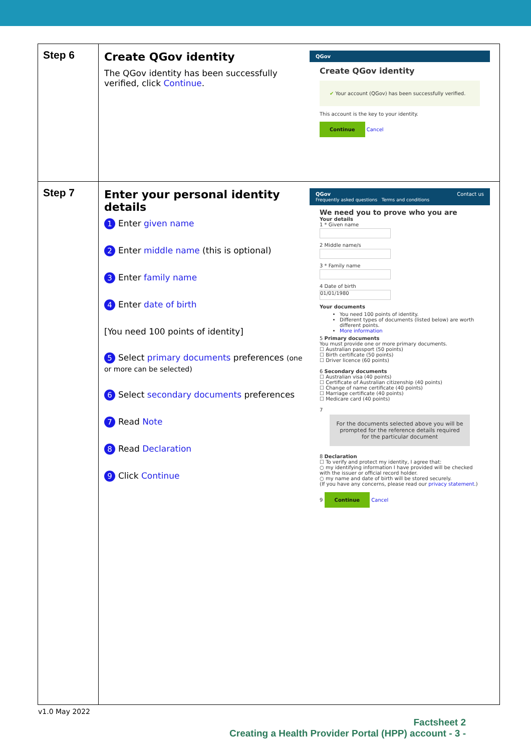| Step 6 | Create QGov identity The QGov identity has been successfully verified, click Continue . QGov Create QGov identity ✔ Your account (QGov) has been successfully verified. This account is the key to your identity. Continue Cancel |
| Step 7 | Enter your personal identity details 1 Enter given name 2 Enter middle name (this is optional) 3 Enter family name 4 Enter date of birth [You need 100 points of identity] 5 Select primary documents preferences (one or more can be selected) 6 Select secondary documents preferences 7 Read Note 8 Read Declaration 9 Click Continue QGov Contact us Frequently asked questions Terms and conditions We need you to prove who you are Your details 1 * Given name 2 Middle name/s 3 * Family name 4 Date of birth 01/01/1980 Your documents You need 100 points of identity. Different types of documents (listed below) are worth different points. More information 5 Primary documents You must provide one or more primary documents. ☐ Australian passport (50 points) ☐ Birth certificate (50 points) ☐ Driver licence (60 points) 6 Secondary documents ☐ Australian visa (40 points) ☐ Certificate of Australian citizenship (40 points) ☐ Change of name certificate (40 points) ☐ Marriage certificate (40 points) ☐ Medicare card (40 points) 7 For the documents selected above you will be prompted for the reference details required for the particular document 8 Declaration ☐ To verify and protect my identity, I agree that: ○ my identifying information I have provided will be checked with the issuer or official record holder. ○ my name and date of birth will be stored securely. (If you have any concerns, please read our privacy statement .) 9 Continue Cancel |
v1.0 May 2022
Factsheet 2
Creating a Health Provider Portal (HPP) account - 3 -